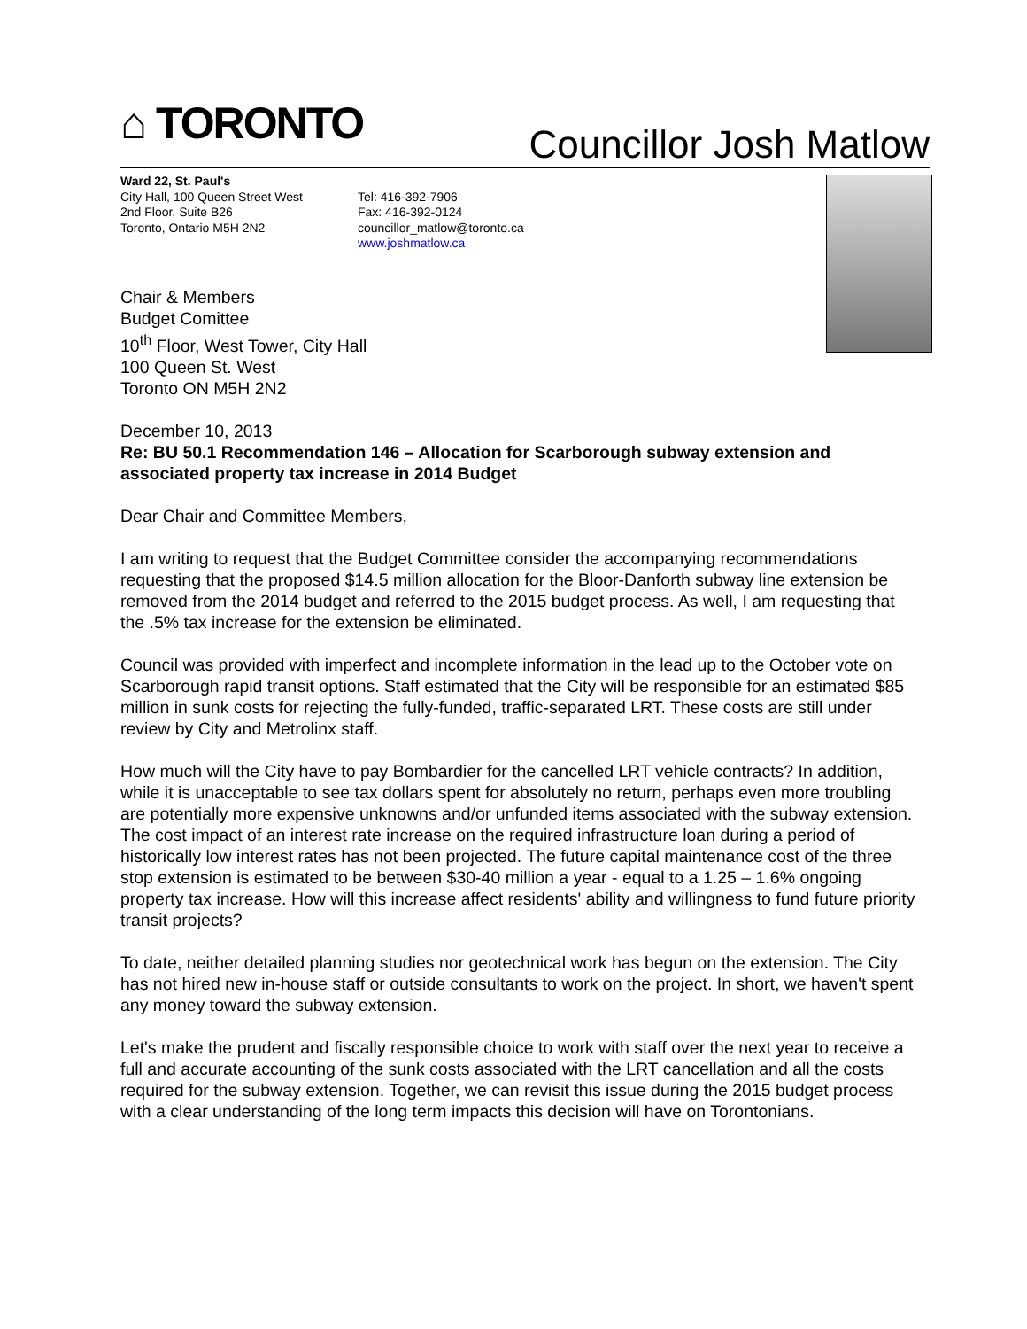⌂ TORONTO Councillor Josh Matlow
Ward 22, St. Paul's
City Hall, 100 Queen Street West
2nd Floor, Suite B26
Toronto, Ontario M5H 2N2
Tel: 416-392-7906
Fax: 416-392-0124
councillor_matlow@toronto.ca
www.joshmatlow.ca
Chair & Members
Budget Comittee
10<sup>th</sup> Floor, West Tower, City Hall
100 Queen St. West
Toronto ON M5H 2N2
December 10, 2013
Re: BU 50.1 Recommendation 146 – Allocation for Scarborough subway extension and associated property tax increase in 2014 Budget
Dear Chair and Committee Members,
I am writing to request that the Budget Committee consider the accompanying recommendations requesting that the proposed $14.5 million allocation for the Bloor-Danforth subway line extension be removed from the 2014 budget and referred to the 2015 budget process. As well, I am requesting that the .5% tax increase for the extension be eliminated.
Council was provided with imperfect and incomplete information in the lead up to the October vote on Scarborough rapid transit options. Staff estimated that the City will be responsible for an estimated $85 million in sunk costs for rejecting the fully-funded, traffic-separated LRT. These costs are still under review by City and Metrolinx staff.
How much will the City have to pay Bombardier for the cancelled LRT vehicle contracts? In addition, while it is unacceptable to see tax dollars spent for absolutely no return, perhaps even more troubling are potentially more expensive unknowns and/or unfunded items associated with the subway extension. The cost impact of an interest rate increase on the required infrastructure loan during a period of historically low interest rates has not been projected. The future capital maintenance cost of the three stop extension is estimated to be between $30-40 million a year - equal to a 1.25 – 1.6% ongoing property tax increase. How will this increase affect residents' ability and willingness to fund future priority transit projects?
To date, neither detailed planning studies nor geotechnical work has begun on the extension. The City has not hired new in-house staff or outside consultants to work on the project. In short, we haven't spent any money toward the subway extension.
Let's make the prudent and fiscally responsible choice to work with staff over the next year to receive a full and accurate accounting of the sunk costs associated with the LRT cancellation and all the costs required for the subway extension. Together, we can revisit this issue during the 2015 budget process with a clear understanding of the long term impacts this decision will have on Torontonians.